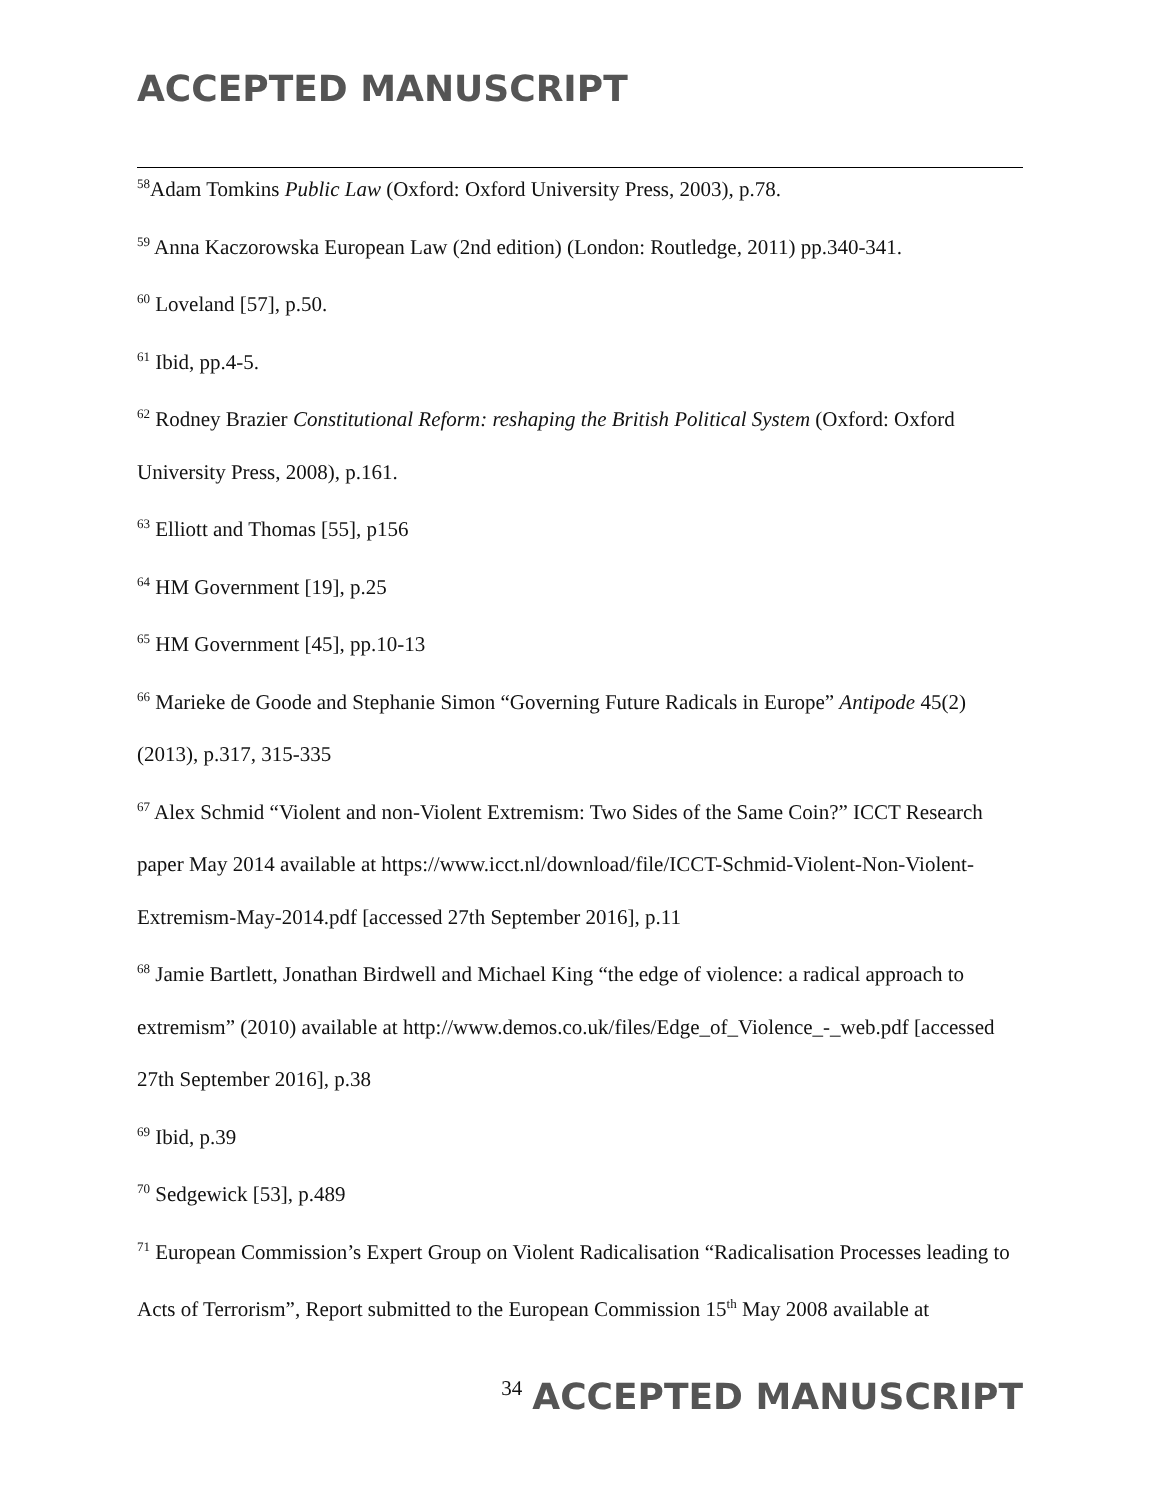ACCEPTED MANUSCRIPT
<sup>58</sup> Adam Tomkins Public Law (Oxford: Oxford University Press, 2003), p.78.
<sup>59</sup> Anna Kaczorowska European Law (2nd edition) (London: Routledge, 2011) pp.340-341.
<sup>60</sup> Loveland [57], p.50.
<sup>61</sup> Ibid, pp.4-5.
<sup>62</sup> Rodney Brazier Constitutional Reform: reshaping the British Political System (Oxford: Oxford University Press, 2008), p.161.
<sup>63</sup> Elliott and Thomas [55], p156
<sup>64</sup> HM Government [19], p.25
<sup>65</sup> HM Government [45], pp.10-13
<sup>66</sup> Marieke de Goode and Stephanie Simon “Governing Future Radicals in Europe” Antipode 45(2) (2013), p.317, 315-335
<sup>67</sup> Alex Schmid “Violent and non-Violent Extremism: Two Sides of the Same Coin?” ICCT Research paper May 2014 available at https://www.icct.nl/download/file/ICCT-Schmid-Violent-Non-Violent-Extremism-May-2014.pdf [accessed 27th September 2016], p.11
<sup>68</sup> Jamie Bartlett, Jonathan Birdwell and Michael King “the edge of violence: a radical approach to extremism” (2010) available at http://www.demos.co.uk/files/Edge_of_Violence_-_web.pdf [accessed 27th September 2016], p.38
<sup>69</sup> Ibid, p.39
<sup>70</sup> Sedgewick [53], p.489
<sup>71</sup> European Commission’s Expert Group on Violent Radicalisation “Radicalisation Processes leading to Acts of Terrorism”, Report submitted to the European Commission 15<sup>th</sup> May 2008 available at
34 ACCEPTED MANUSCRIPT